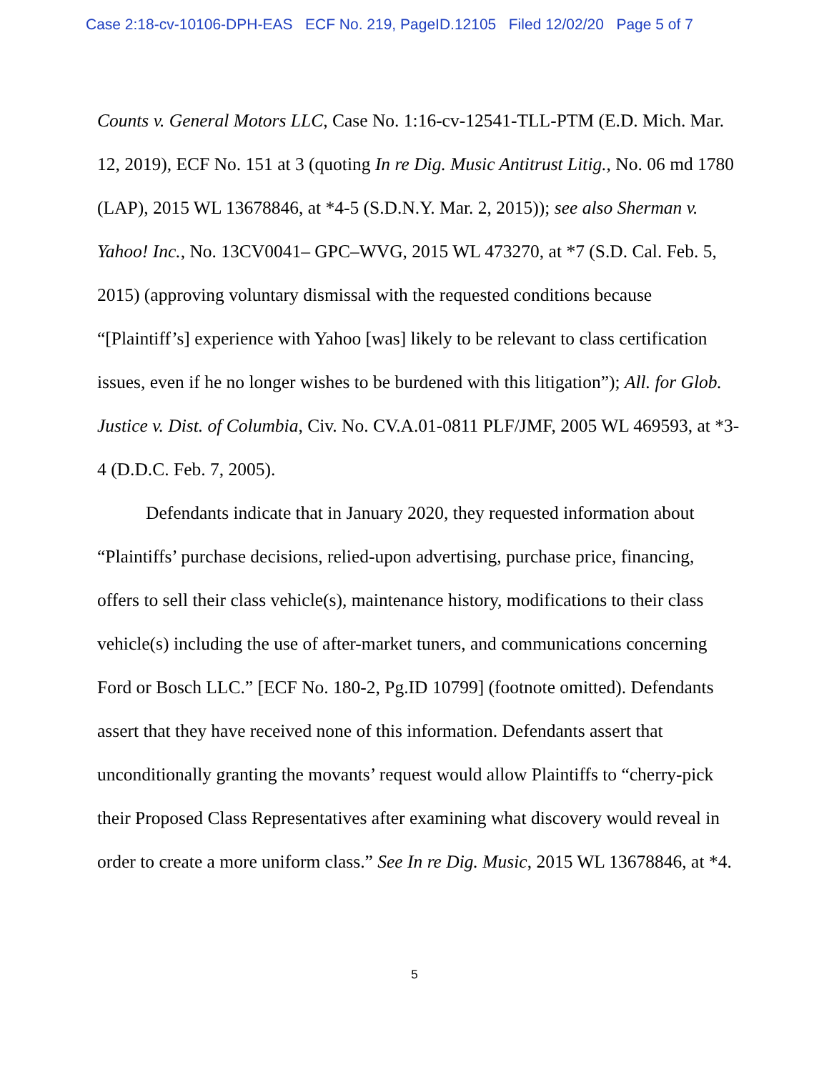Case 2:18-cv-10106-DPH-EAS ECF No. 219, PageID.12105 Filed 12/02/20 Page 5 of 7
Counts v. General Motors LLC, Case No. 1:16-cv-12541-TLL-PTM (E.D. Mich. Mar. 12, 2019), ECF No. 151 at 3 (quoting In re Dig. Music Antitrust Litig., No. 06 md 1780 (LAP), 2015 WL 13678846, at *4-5 (S.D.N.Y. Mar. 2, 2015)); see also Sherman v. Yahoo! Inc., No. 13CV0041– GPC–WVG, 2015 WL 473270, at *7 (S.D. Cal. Feb. 5, 2015) (approving voluntary dismissal with the requested conditions because “[Plaintiff’s] experience with Yahoo [was] likely to be relevant to class certification issues, even if he no longer wishes to be burdened with this litigation”); All. for Glob. Justice v. Dist. of Columbia, Civ. No. CV.A.01-0811 PLF/JMF, 2005 WL 469593, at *3-4 (D.D.C. Feb. 7, 2005).
Defendants indicate that in January 2020, they requested information about “Plaintiffs’ purchase decisions, relied-upon advertising, purchase price, financing, offers to sell their class vehicle(s), maintenance history, modifications to their class vehicle(s) including the use of after-market tuners, and communications concerning Ford or Bosch LLC.” [ECF No. 180-2, Pg.ID 10799] (footnote omitted). Defendants assert that they have received none of this information. Defendants assert that unconditionally granting the movants’ request would allow Plaintiffs to “cherry-pick their Proposed Class Representatives after examining what discovery would reveal in order to create a more uniform class.” See In re Dig. Music, 2015 WL 13678846, at *4.
5